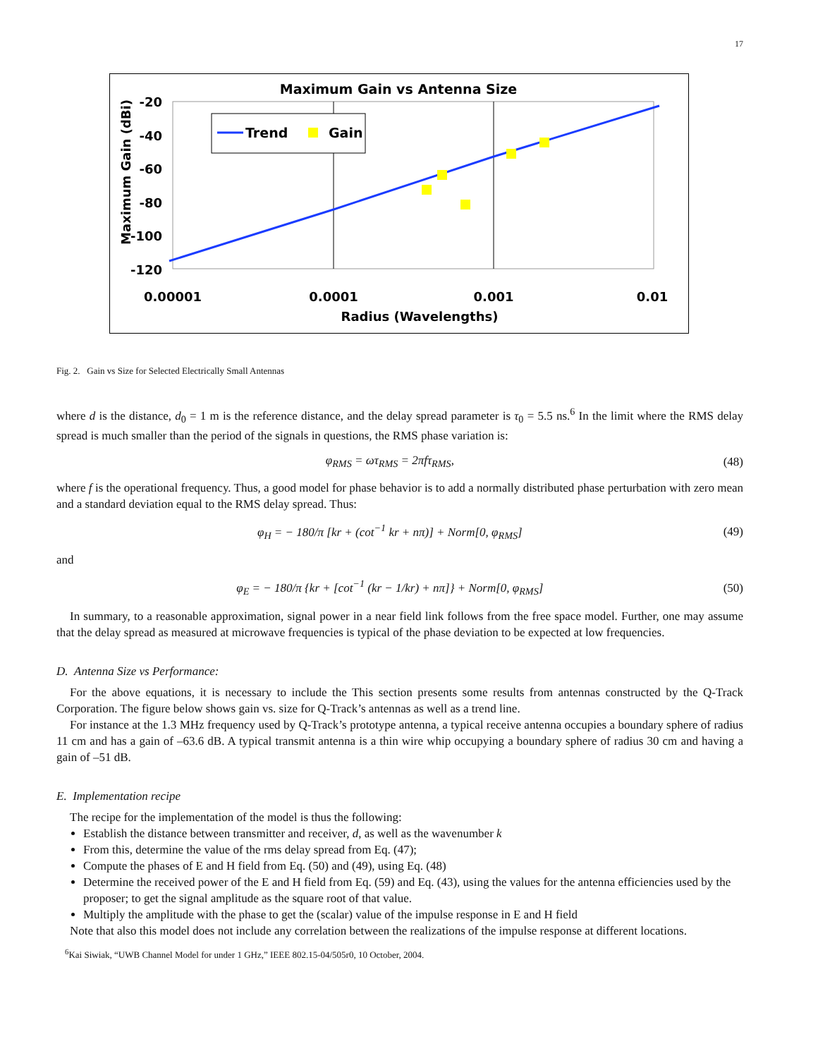17
Maximum Gain vs Antenna Size
-20
-40
-60
-80
-100
-120
0.00001
0.0001
0.001
0.01
Radius (Wavelengths)
Maximum Gain (dBi)
Trend
Gain
Fig. 2. Gain vs Size for Selected Electrically Small Antennas
where d is the distance, d<sub>0</sub> = 1 m is the reference distance, and the delay spread parameter is τ<sub>0</sub> = 5.5 ns.<sup>6</sup> In the limit where the RMS delay spread is much smaller than the period of the signals in questions, the RMS phase variation is:
φ<sub>RMS</sub> = ωτ<sub>RMS</sub> = 2πfτ<sub>RMS</sub>, (48)
where f is the operational frequency. Thus, a good model for phase behavior is to add a normally distributed phase perturbation with zero mean and a standard deviation equal to the RMS delay spread. Thus:
φ<sub>H</sub> = − 180/π [kr + (cot<sup>−1</sup> kr + nπ)] + Norm[0, φ<sub>RMS</sub>] (49)
and
φ<sub>E</sub> = − 180/π {kr + [cot<sup>−1</sup> (kr − 1/kr) + nπ]} + Norm[0, φ<sub>RMS</sub>] (50)
In summary, to a reasonable approximation, signal power in a near field link follows from the free space model. Further, one may assume that the delay spread as measured at microwave frequencies is typical of the phase deviation to be expected at low frequencies.
D. Antenna Size vs Performance:
For the above equations, it is necessary to include the This section presents some results from antennas constructed by the Q-Track Corporation. The figure below shows gain vs. size for Q-Track’s antennas as well as a trend line.
For instance at the 1.3 MHz frequency used by Q-Track’s prototype antenna, a typical receive antenna occupies a boundary sphere of radius 11 cm and has a gain of –63.6 dB. A typical transmit antenna is a thin wire whip occupying a boundary sphere of radius 30 cm and having a gain of –51 dB.
E. Implementation recipe
The recipe for the implementation of the model is thus the following:
Establish the distance between transmitter and receiver, d, as well as the wavenumber k
From this, determine the value of the rms delay spread from Eq. (47);
Compute the phases of E and H field from Eq. (50) and (49), using Eq. (48)
Determine the received power of the E and H field from Eq. (59) and Eq. (43), using the values for the antenna efficiencies used by the proposer; to get the signal amplitude as the square root of that value.
Multiply the amplitude with the phase to get the (scalar) value of the impulse response in E and H field
Note that also this model does not include any correlation between the realizations of the impulse response at different locations.
<sup>6</sup> Kai Siwiak, “UWB Channel Model for under 1 GHz,” IEEE 802.15-04/505r0, 10 October, 2004.